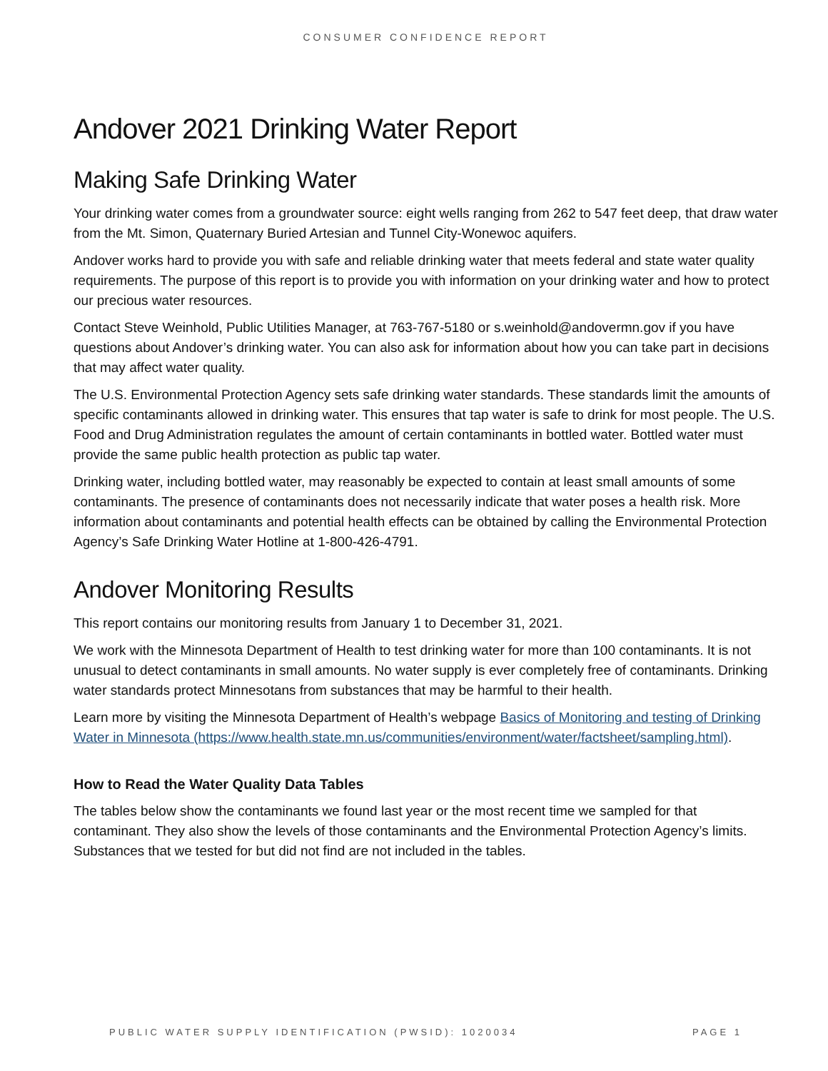CONSUMER CONFIDENCE REPORT
Andover 2021 Drinking Water Report
Making Safe Drinking Water
Your drinking water comes from a groundwater source: eight wells ranging from 262 to 547 feet deep, that draw water from the Mt. Simon, Quaternary Buried Artesian and Tunnel City-Wonewoc aquifers.
Andover works hard to provide you with safe and reliable drinking water that meets federal and state water quality requirements. The purpose of this report is to provide you with information on your drinking water and how to protect our precious water resources.
Contact Steve Weinhold, Public Utilities Manager, at 763-767-5180 or s.weinhold@andovermn.gov if you have questions about Andover’s drinking water. You can also ask for information about how you can take part in decisions that may affect water quality.
The U.S. Environmental Protection Agency sets safe drinking water standards. These standards limit the amounts of specific contaminants allowed in drinking water. This ensures that tap water is safe to drink for most people. The U.S. Food and Drug Administration regulates the amount of certain contaminants in bottled water. Bottled water must provide the same public health protection as public tap water.
Drinking water, including bottled water, may reasonably be expected to contain at least small amounts of some contaminants. The presence of contaminants does not necessarily indicate that water poses a health risk. More information about contaminants and potential health effects can be obtained by calling the Environmental Protection Agency’s Safe Drinking Water Hotline at 1-800-426-4791.
Andover Monitoring Results
This report contains our monitoring results from January 1 to December 31, 2021.
We work with the Minnesota Department of Health to test drinking water for more than 100 contaminants. It is not unusual to detect contaminants in small amounts. No water supply is ever completely free of contaminants. Drinking water standards protect Minnesotans from substances that may be harmful to their health.
Learn more by visiting the Minnesota Department of Health’s webpage Basics of Monitoring and testing of Drinking Water in Minnesota (https://www.health.state.mn.us/communities/environment/water/factsheet/sampling.html).
How to Read the Water Quality Data Tables
The tables below show the contaminants we found last year or the most recent time we sampled for that contaminant. They also show the levels of those contaminants and the Environmental Protection Agency’s limits. Substances that we tested for but did not find are not included in the tables.
PUBLIC WATER SUPPLY IDENTIFICATION (PWSID): 1020034 PAGE 1